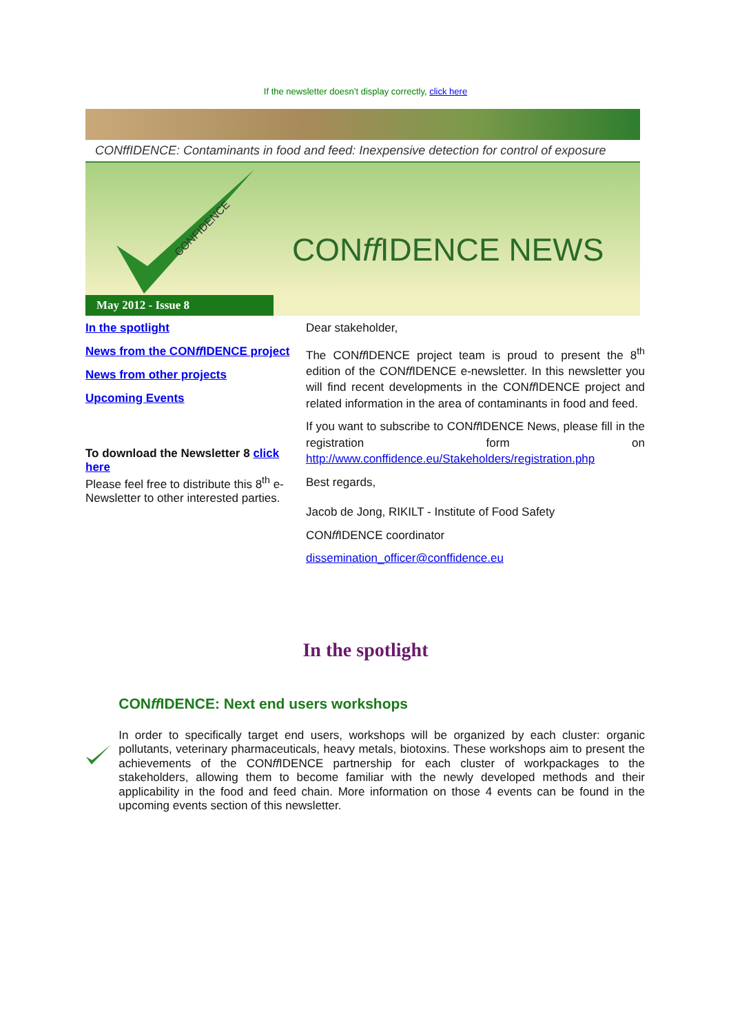If the newsletter doesn’t display correctly, click here
CONffIDENCE: Contaminants in food and feed: Inexpensive detection for control of exposure
CONFIDENCE
CONff IDENCE NEWS
May 2012 - Issue 8
In the spotlight
News from the CONff IDENCE project
News from other projects
Upcoming Events
To download the Newsletter 8 click here
Please feel free to distribute this 8<sup>th</sup> e-Newsletter to other interested parties.
Dear stakeholder,
The CONff IDENCE project team is proud to present the 8<sup>th</sup> edition of the CONff IDENCE e-newsletter. In this newsletter you will find recent developments in the CONff IDENCE project and related information in the area of contaminants in food and feed.
If you want to subscribe to CONff IDENCE News, please fill in the registration form on http://www.conffidence.eu/Stakeholders/registration.php
Best regards,
Jacob de Jong, RIKILT - Institute of Food Safety
CONff IDENCE coordinator
dissemination_officer@conffidence.eu
In the spotlight
CONff IDENCE: Next end users workshops
In order to specifically target end users, workshops will be organized by each cluster: organic pollutants, veterinary pharmaceuticals, heavy metals, biotoxins. These workshops aim to present the achievements of the CONff IDENCE partnership for each cluster of workpackages to the stakeholders, allowing them to become familiar with the newly developed methods and their applicability in the food and feed chain. More information on those 4 events can be found in the upcoming events section of this newsletter.